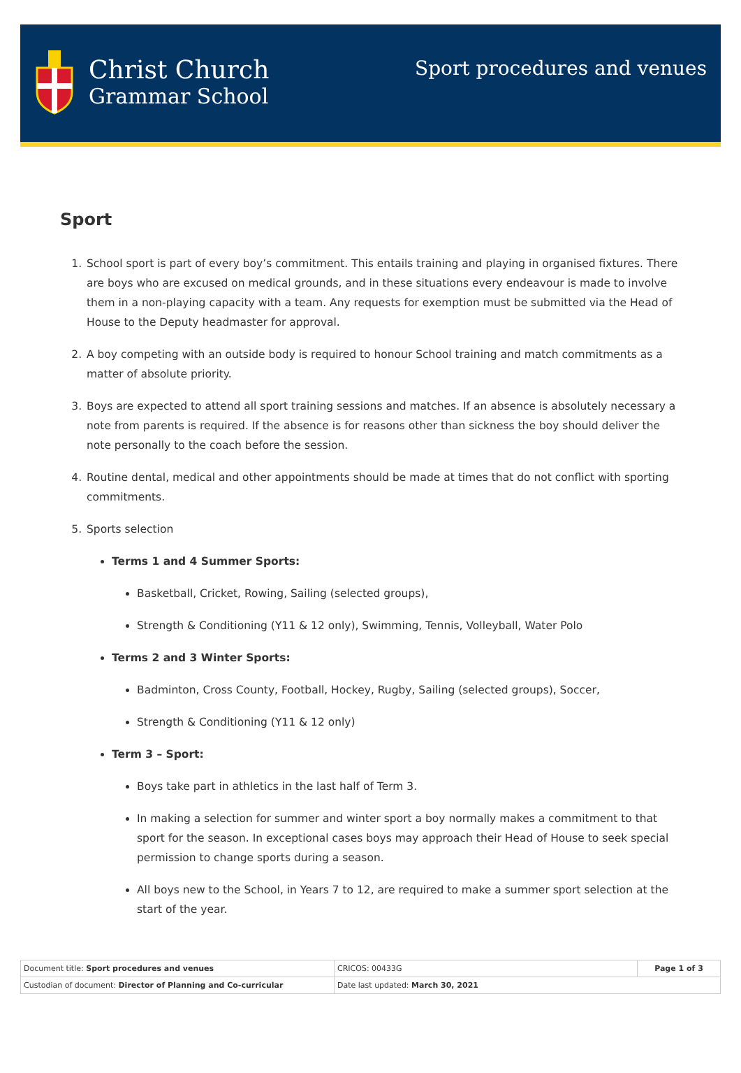Christ Church
Grammar School
Sport procedures and venues
Sport
1. School sport is part of every boy’s commitment. This entails training and playing in organised fixtures. There are boys who are excused on medical grounds, and in these situations every endeavour is made to involve them in a non-playing capacity with a team. Any requests for exemption must be submitted via the Head of House to the Deputy headmaster for approval.
2. A boy competing with an outside body is required to honour School training and match commitments as a matter of absolute priority.
3. Boys are expected to attend all sport training sessions and matches. If an absence is absolutely necessary a note from parents is required. If the absence is for reasons other than sickness the boy should deliver the note personally to the coach before the session.
4. Routine dental, medical and other appointments should be made at times that do not conflict with sporting commitments.
5. Sports selection
Terms 1 and 4 Summer Sports:
Basketball, Cricket, Rowing, Sailing (selected groups),
Strength & Conditioning (Y11 & 12 only), Swimming, Tennis, Volleyball, Water Polo
Terms 2 and 3 Winter Sports:
Badminton, Cross County, Football, Hockey, Rugby, Sailing (selected groups), Soccer,
Strength & Conditioning (Y11 & 12 only)
Term 3 – Sport:
Boys take part in athletics in the last half of Term 3.
In making a selection for summer and winter sport a boy normally makes a commitment to that sport for the season. In exceptional cases boys may approach their Head of House to seek special permission to change sports during a season.
All boys new to the School, in Years 7 to 12, are required to make a summer sport selection at the start of the year.
| Document title: Sport procedures and venues | CRICOS: 00433G | Page 1 of 3 |
| Custodian of document: Director of Planning and Co-curricular | Date last updated: March 30, 2021 | |